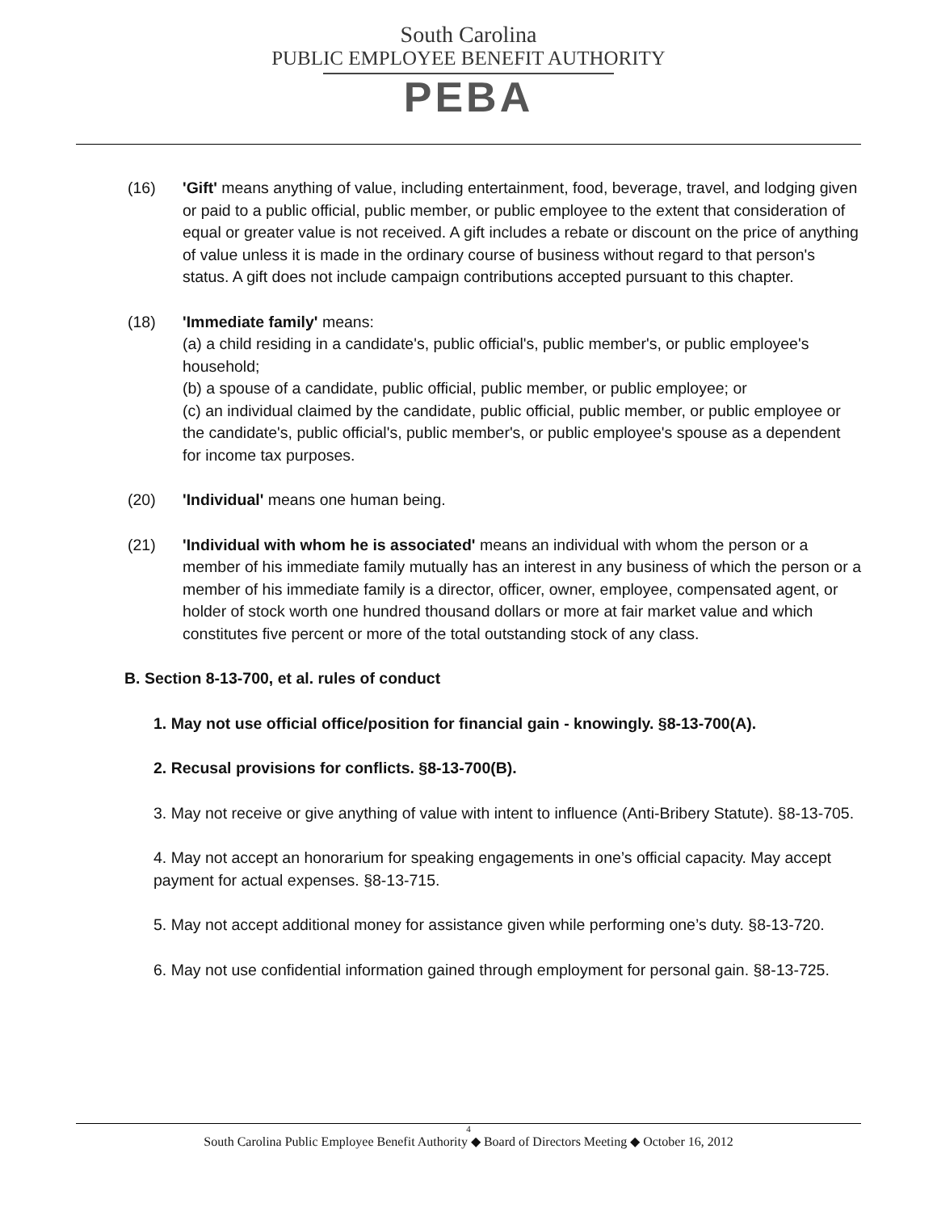South Carolina
PUBLIC EMPLOYEE BENEFIT AUTHORITY
PEBA
(16) 'Gift' means anything of value, including entertainment, food, beverage, travel, and lodging given or paid to a public official, public member, or public employee to the extent that consideration of equal or greater value is not received. A gift includes a rebate or discount on the price of anything of value unless it is made in the ordinary course of business without regard to that person's status. A gift does not include campaign contributions accepted pursuant to this chapter.
(18) 'Immediate family' means:
(a) a child residing in a candidate's, public official's, public member's, or public employee's household;
(b) a spouse of a candidate, public official, public member, or public employee; or
(c) an individual claimed by the candidate, public official, public member, or public employee or the candidate's, public official's, public member's, or public employee's spouse as a dependent for income tax purposes.
(20) 'Individual' means one human being.
(21) 'Individual with whom he is associated' means an individual with whom the person or a member of his immediate family mutually has an interest in any business of which the person or a member of his immediate family is a director, officer, owner, employee, compensated agent, or holder of stock worth one hundred thousand dollars or more at fair market value and which constitutes five percent or more of the total outstanding stock of any class.
B. Section 8-13-700, et al. rules of conduct
1. May not use official office/position for financial gain - knowingly. §8-13-700(A).
2. Recusal provisions for conflicts. §8-13-700(B).
3. May not receive or give anything of value with intent to influence (Anti-Bribery Statute). §8-13-705.
4. May not accept an honorarium for speaking engagements in one’s official capacity. May accept payment for actual expenses. §8-13-715.
5. May not accept additional money for assistance given while performing one’s duty. §8-13-720.
6. May not use confidential information gained through employment for personal gain. §8-13-725.
4
South Carolina Public Employee Benefit Authority ◆ Board of Directors Meeting ◆ October 16, 2012